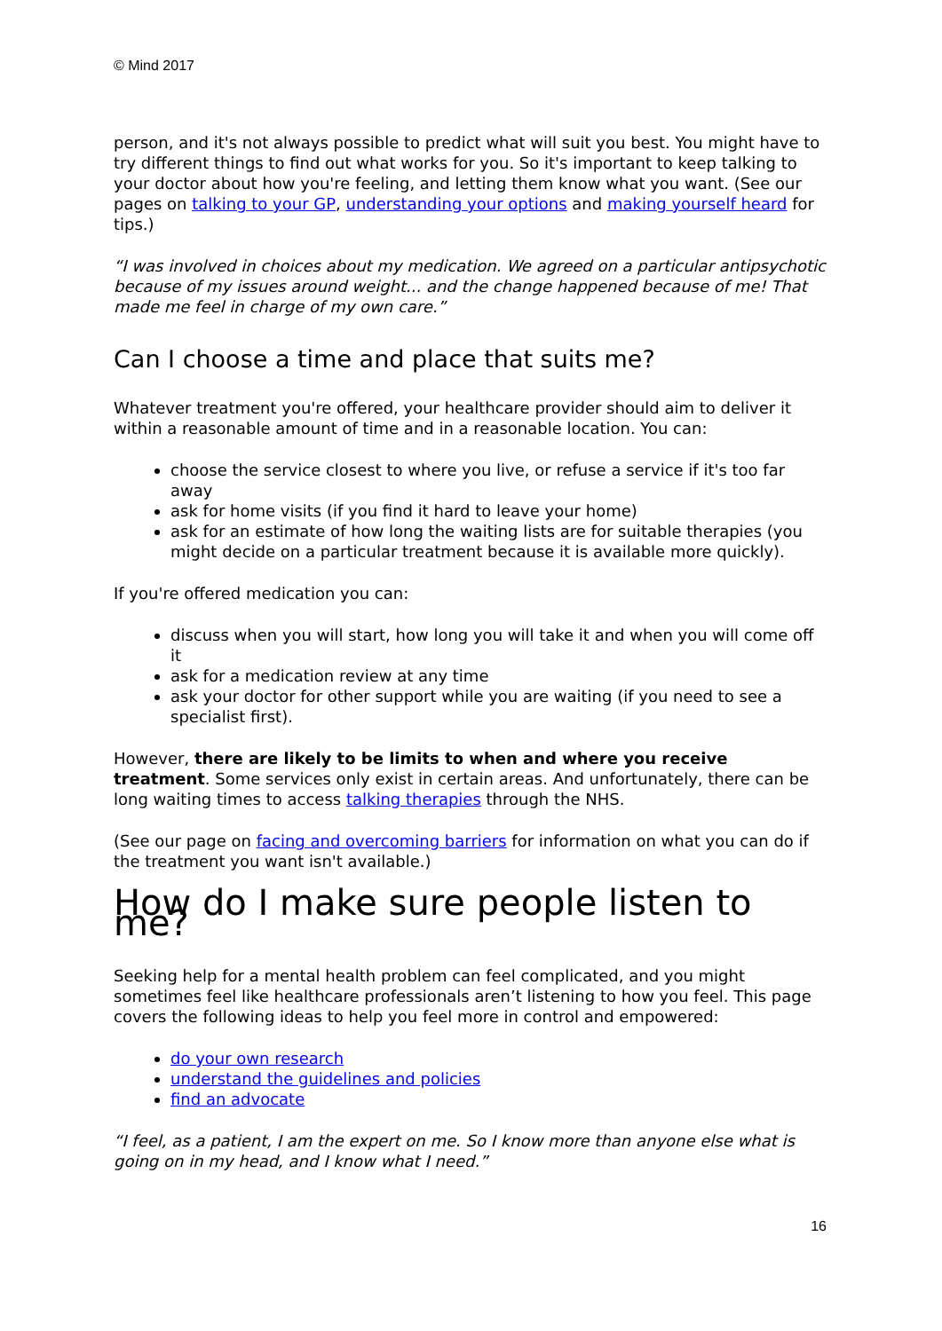© Mind 2017
person, and it's not always possible to predict what will suit you best. You might have to try different things to find out what works for you. So it's important to keep talking to your doctor about how you're feeling, and letting them know what you want. (See our pages on talking to your GP, understanding your options and making yourself heard for tips.)
“I was involved in choices about my medication. We agreed on a particular antipsychotic because of my issues around weight... and the change happened because of me! That made me feel in charge of my own care.”
Can I choose a time and place that suits me?
Whatever treatment you're offered, your healthcare provider should aim to deliver it within a reasonable amount of time and in a reasonable location. You can:
choose the service closest to where you live, or refuse a service if it's too far away
ask for home visits (if you find it hard to leave your home)
ask for an estimate of how long the waiting lists are for suitable therapies (you might decide on a particular treatment because it is available more quickly).
If you're offered medication you can:
discuss when you will start, how long you will take it and when you will come off it
ask for a medication review at any time
ask your doctor for other support while you are waiting (if you need to see a specialist first).
However, there are likely to be limits to when and where you receive treatment. Some services only exist in certain areas. And unfortunately, there can be long waiting times to access talking therapies through the NHS.
(See our page on facing and overcoming barriers for information on what you can do if the treatment you want isn't available.)
How do I make sure people listen to me?
Seeking help for a mental health problem can feel complicated, and you might sometimes feel like healthcare professionals aren’t listening to how you feel. This page covers the following ideas to help you feel more in control and empowered:
do your own research
understand the guidelines and policies
find an advocate
“I feel, as a patient, I am the expert on me. So I know more than anyone else what is going on in my head, and I know what I need.”
16